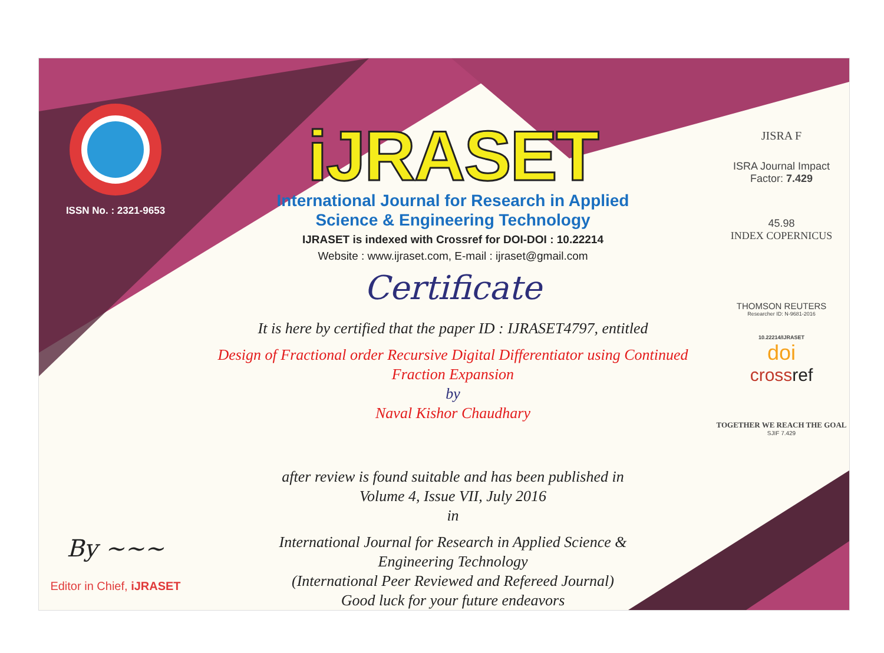ISSN No. : 2321-9653
By ~~~
Editor in Chief, iJRASET
iJRASET
International Journal for Research in Applied
Science & Engineering Technology
IJRASET is indexed with Crossref for DOI-DOI : 10.22214
Website : www.ijraset.com, E-mail : ijraset@gmail.com
Certificate
It is here by certified that the paper ID : IJRASET4797, entitled
Design of Fractional order Recursive Digital Differentiator using Continued Fraction Expansion
by
Naval Kishor Chaudhary
after review is found suitable and has been published in
Volume 4, Issue VII, July 2016
in
International Journal for Research in Applied Science &
Engineering Technology
(International Peer Reviewed and Refereed Journal)
Good luck for your future endeavors
JISRA F
ISRA Journal Impact
Factor: 7.429
45.98
INDEX COPERNICUS
THOMSON REUTERS
Researcher ID: N-9681-2016
10.22214/IJRASET
doi
crossref
TOGETHER WE REACH THE GOAL
SJIF 7.429